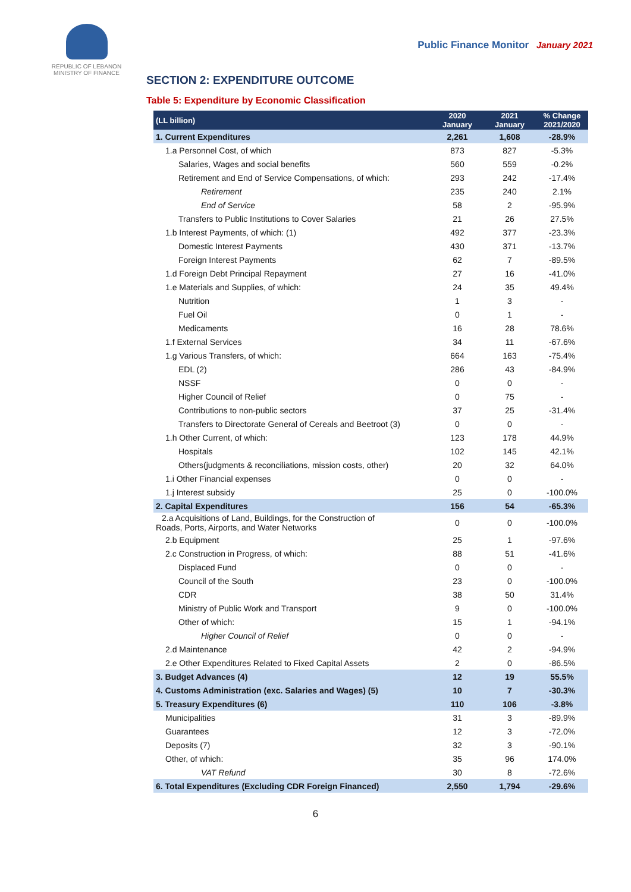REPUBLIC OF LEBANON
MINISTRY OF FINANCE
Public Finance Monitor January 2021
SECTION 2: EXPENDITURE OUTCOME
Table 5: Expenditure by Economic Classification
| (LL billion) | 2020 January | 2021 January | % Change 2021/2020 |
| --- | --- | --- | --- |
| 1. Current Expenditures | 2,261 | 1,608 | -28.9% |
| 1.a Personnel Cost, of which | 873 | 827 | -5.3% |
| Salaries, Wages and social benefits | 560 | 559 | -0.2% |
| Retirement and End of Service Compensations, of which: | 293 | 242 | -17.4% |
| Retirement | 235 | 240 | 2.1% |
| End of Service | 58 | 2 | -95.9% |
| Transfers to Public Institutions to Cover Salaries | 21 | 26 | 27.5% |
| 1.b Interest Payments, of which: (1) | 492 | 377 | -23.3% |
| Domestic Interest Payments | 430 | 371 | -13.7% |
| Foreign Interest Payments | 62 | 7 | -89.5% |
| 1.d Foreign Debt Principal Repayment | 27 | 16 | -41.0% |
| 1.e Materials and Supplies, of which: | 24 | 35 | 49.4% |
| Nutrition | 1 | 3 | - |
| Fuel Oil | 0 | 1 | - |
| Medicaments | 16 | 28 | 78.6% |
| 1.f External Services | 34 | 11 | -67.6% |
| 1.g Various Transfers, of which: | 664 | 163 | -75.4% |
| EDL (2) | 286 | 43 | -84.9% |
| NSSF | 0 | 0 | - |
| Higher Council of Relief | 0 | 75 | - |
| Contributions to non-public sectors | 37 | 25 | -31.4% |
| Transfers to Directorate General of Cereals and Beetroot (3) | 0 | 0 | - |
| 1.h Other Current, of which: | 123 | 178 | 44.9% |
| Hospitals | 102 | 145 | 42.1% |
| Others(judgments & reconciliations, mission costs, other) | 20 | 32 | 64.0% |
| 1.i Other Financial expenses | 0 | 0 | - |
| 1.j Interest subsidy | 25 | 0 | -100.0% |
| 2. Capital Expenditures | 156 | 54 | -65.3% |
| 2.a Acquisitions of Land, Buildings, for the Construction of Roads, Ports, Airports, and Water Networks | 0 | 0 | -100.0% |
| 2.b Equipment | 25 | 1 | -97.6% |
| 2.c Construction in Progress, of which: | 88 | 51 | -41.6% |
| Displaced Fund | 0 | 0 | - |
| Council of the South | 23 | 0 | -100.0% |
| CDR | 38 | 50 | 31.4% |
| Ministry of Public Work and Transport | 9 | 0 | -100.0% |
| Other of which: | 15 | 1 | -94.1% |
| Higher Council of Relief | 0 | 0 | - |
| 2.d Maintenance | 42 | 2 | -94.9% |
| 2.e Other Expenditures Related to Fixed Capital Assets | 2 | 0 | -86.5% |
| 3. Budget Advances (4) | 12 | 19 | 55.5% |
| 4. Customs Administration (exc. Salaries and Wages) (5) | 10 | 7 | -30.3% |
| 5. Treasury Expenditures (6) | 110 | 106 | -3.8% |
| Municipalities | 31 | 3 | -89.9% |
| Guarantees | 12 | 3 | -72.0% |
| Deposits (7) | 32 | 3 | -90.1% |
| Other, of which: | 35 | 96 | 174.0% |
| VAT Refund | 30 | 8 | -72.6% |
| 6. Total Expenditures (Excluding CDR Foreign Financed) | 2,550 | 1,794 | -29.6% |
6